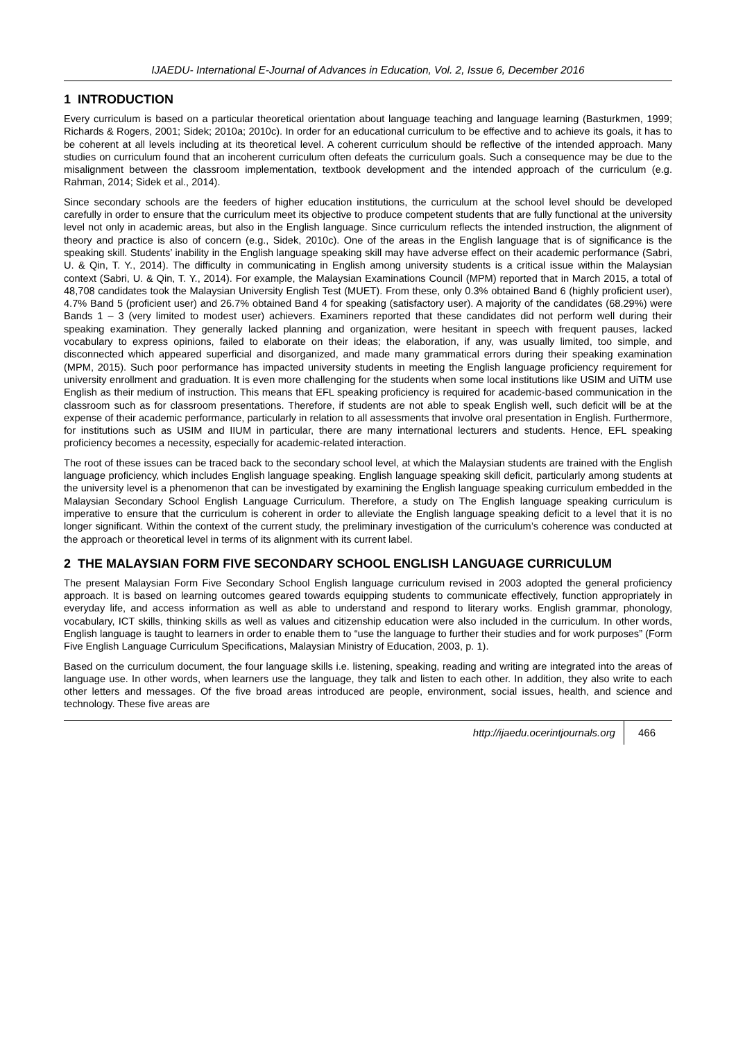IJAEDU- International E-Journal of Advances in Education, Vol. 2, Issue 6, December 2016
1 INTRODUCTION
Every curriculum is based on a particular theoretical orientation about language teaching and language learning (Basturkmen, 1999; Richards & Rogers, 2001; Sidek; 2010a; 2010c). In order for an educational curriculum to be effective and to achieve its goals, it has to be coherent at all levels including at its theoretical level. A coherent curriculum should be reflective of the intended approach. Many studies on curriculum found that an incoherent curriculum often defeats the curriculum goals. Such a consequence may be due to the misalignment between the classroom implementation, textbook development and the intended approach of the curriculum (e.g. Rahman, 2014; Sidek et al., 2014).
Since secondary schools are the feeders of higher education institutions, the curriculum at the school level should be developed carefully in order to ensure that the curriculum meet its objective to produce competent students that are fully functional at the university level not only in academic areas, but also in the English language. Since curriculum reflects the intended instruction, the alignment of theory and practice is also of concern (e.g., Sidek, 2010c). One of the areas in the English language that is of significance is the speaking skill. Students’ inability in the English language speaking skill may have adverse effect on their academic performance (Sabri, U. & Qin, T. Y., 2014). The difficulty in communicating in English among university students is a critical issue within the Malaysian context (Sabri, U. & Qin, T. Y., 2014). For example, the Malaysian Examinations Council (MPM) reported that in March 2015, a total of 48,708 candidates took the Malaysian University English Test (MUET). From these, only 0.3% obtained Band 6 (highly proficient user), 4.7% Band 5 (proficient user) and 26.7% obtained Band 4 for speaking (satisfactory user). A majority of the candidates (68.29%) were Bands 1 – 3 (very limited to modest user) achievers. Examiners reported that these candidates did not perform well during their speaking examination. They generally lacked planning and organization, were hesitant in speech with frequent pauses, lacked vocabulary to express opinions, failed to elaborate on their ideas; the elaboration, if any, was usually limited, too simple, and disconnected which appeared superficial and disorganized, and made many grammatical errors during their speaking examination (MPM, 2015). Such poor performance has impacted university students in meeting the English language proficiency requirement for university enrollment and graduation. It is even more challenging for the students when some local institutions like USIM and UiTM use English as their medium of instruction. This means that EFL speaking proficiency is required for academic-based communication in the classroom such as for classroom presentations. Therefore, if students are not able to speak English well, such deficit will be at the expense of their academic performance, particularly in relation to all assessments that involve oral presentation in English. Furthermore, for institutions such as USIM and IIUM in particular, there are many international lecturers and students. Hence, EFL speaking proficiency becomes a necessity, especially for academic-related interaction.
The root of these issues can be traced back to the secondary school level, at which the Malaysian students are trained with the English language proficiency, which includes English language speaking. English language speaking skill deficit, particularly among students at the university level is a phenomenon that can be investigated by examining the English language speaking curriculum embedded in the Malaysian Secondary School English Language Curriculum. Therefore, a study on The English language speaking curriculum is imperative to ensure that the curriculum is coherent in order to alleviate the English language speaking deficit to a level that it is no longer significant. Within the context of the current study, the preliminary investigation of the curriculum’s coherence was conducted at the approach or theoretical level in terms of its alignment with its current label.
2 THE MALAYSIAN FORM FIVE SECONDARY SCHOOL ENGLISH LANGUAGE CURRICULUM
The present Malaysian Form Five Secondary School English language curriculum revised in 2003 adopted the general proficiency approach. It is based on learning outcomes geared towards equipping students to communicate effectively, function appropriately in everyday life, and access information as well as able to understand and respond to literary works. English grammar, phonology, vocabulary, ICT skills, thinking skills as well as values and citizenship education were also included in the curriculum. In other words, English language is taught to learners in order to enable them to “use the language to further their studies and for work purposes” (Form Five English Language Curriculum Specifications, Malaysian Ministry of Education, 2003, p. 1).
Based on the curriculum document, the four language skills i.e. listening, speaking, reading and writing are integrated into the areas of language use. In other words, when learners use the language, they talk and listen to each other. In addition, they also write to each other letters and messages. Of the five broad areas introduced are people, environment, social issues, health, and science and technology. These five areas are
http://ijaedu.ocerintjournals.org 466